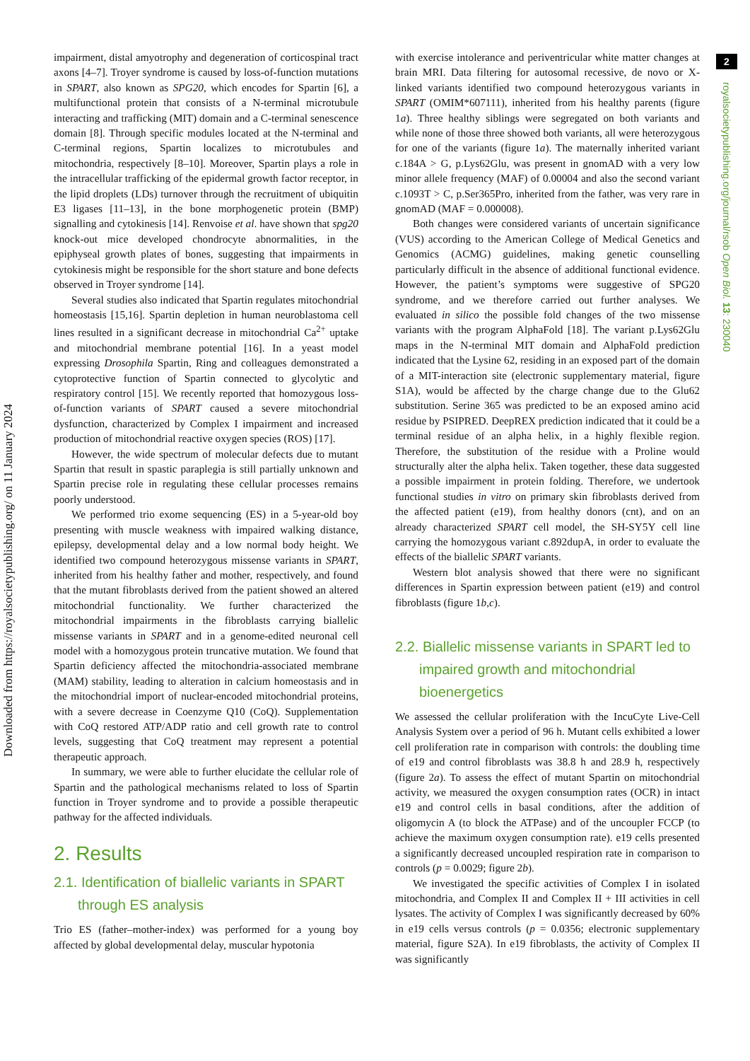Downloaded from https://royalsocietypublishing.org/ on 11 January 2024
2
royalsocietypublishing.org/journal/rsob Open Biol. 13: 230040
impairment, distal amyotrophy and degeneration of corticospinal tract axons [4–7]. Troyer syndrome is caused by loss-of-function mutations in SPART, also known as SPG20, which encodes for Spartin [6], a multifunctional protein that consists of a N-terminal microtubule interacting and trafficking (MIT) domain and a C-terminal senescence domain [8]. Through specific modules located at the N-terminal and C-terminal regions, Spartin localizes to microtubules and mitochondria, respectively [8–10]. Moreover, Spartin plays a role in the intracellular trafficking of the epidermal growth factor receptor, in the lipid droplets (LDs) turnover through the recruitment of ubiquitin E3 ligases [11–13], in the bone morphogenetic protein (BMP) signalling and cytokinesis [14]. Renvoise et al. have shown that spg20 knock-out mice developed chondrocyte abnormalities, in the epiphyseal growth plates of bones, suggesting that impairments in cytokinesis might be responsible for the short stature and bone defects observed in Troyer syndrome [14].
Several studies also indicated that Spartin regulates mitochondrial homeostasis [15,16]. Spartin depletion in human neuroblastoma cell lines resulted in a significant decrease in mitochondrial Ca<sup>2+</sup> uptake and mitochondrial membrane potential [16]. In a yeast model expressing Drosophila Spartin, Ring and colleagues demonstrated a cytoprotective function of Spartin connected to glycolytic and respiratory control [15]. We recently reported that homozygous loss-of-function variants of SPART caused a severe mitochondrial dysfunction, characterized by Complex I impairment and increased production of mitochondrial reactive oxygen species (ROS) [17].
However, the wide spectrum of molecular defects due to mutant Spartin that result in spastic paraplegia is still partially unknown and Spartin precise role in regulating these cellular processes remains poorly understood.
We performed trio exome sequencing (ES) in a 5-year-old boy presenting with muscle weakness with impaired walking distance, epilepsy, developmental delay and a low normal body height. We identified two compound heterozygous missense variants in SPART, inherited from his healthy father and mother, respectively, and found that the mutant fibroblasts derived from the patient showed an altered mitochondrial functionality. We further characterized the mitochondrial impairments in the fibroblasts carrying biallelic missense variants in SPART and in a genome-edited neuronal cell model with a homozygous protein truncative mutation. We found that Spartin deficiency affected the mitochondria-associated membrane (MAM) stability, leading to alteration in calcium homeostasis and in the mitochondrial import of nuclear-encoded mitochondrial proteins, with a severe decrease in Coenzyme Q10 (CoQ). Supplementation with CoQ restored ATP/ADP ratio and cell growth rate to control levels, suggesting that CoQ treatment may represent a potential therapeutic approach.
In summary, we were able to further elucidate the cellular role of Spartin and the pathological mechanisms related to loss of Spartin function in Troyer syndrome and to provide a possible therapeutic pathway for the affected individuals.
2. Results
2.1. Identification of biallelic variants in SPART through ES analysis
Trio ES (father–mother-index) was performed for a young boy affected by global developmental delay, muscular hypotonia
with exercise intolerance and periventricular white matter changes at brain MRI. Data filtering for autosomal recessive, de novo or X-linked variants identified two compound heterozygous variants in SPART (OMIM*607111), inherited from his healthy parents (figure 1a). Three healthy siblings were segregated on both variants and while none of those three showed both variants, all were heterozygous for one of the variants (figure 1a). The maternally inherited variant c.184A > G, p.Lys62Glu, was present in gnomAD with a very low minor allele frequency (MAF) of 0.00004 and also the second variant c.1093T > C, p.Ser365Pro, inherited from the father, was very rare in gnomAD (MAF = 0.000008).
Both changes were considered variants of uncertain significance (VUS) according to the American College of Medical Genetics and Genomics (ACMG) guidelines, making genetic counselling particularly difficult in the absence of additional functional evidence. However, the patient’s symptoms were suggestive of SPG20 syndrome, and we therefore carried out further analyses. We evaluated in silico the possible fold changes of the two missense variants with the program AlphaFold [18]. The variant p.Lys62Glu maps in the N-terminal MIT domain and AlphaFold prediction indicated that the Lysine 62, residing in an exposed part of the domain of a MIT-interaction site (electronic supplementary material, figure S1A), would be affected by the charge change due to the Glu62 substitution. Serine 365 was predicted to be an exposed amino acid residue by PSIPRED. DeepREX prediction indicated that it could be a terminal residue of an alpha helix, in a highly flexible region. Therefore, the substitution of the residue with a Proline would structurally alter the alpha helix. Taken together, these data suggested a possible impairment in protein folding. Therefore, we undertook functional studies in vitro on primary skin fibroblasts derived from the affected patient (e19), from healthy donors (cnt), and on an already characterized SPART cell model, the SH-SY5Y cell line carrying the homozygous variant c.892dupA, in order to evaluate the effects of the biallelic SPART variants.
Western blot analysis showed that there were no significant differences in Spartin expression between patient (e19) and control fibroblasts (figure 1b,c).
2.2. Biallelic missense variants in SPART led to impaired growth and mitochondrial bioenergetics
We assessed the cellular proliferation with the IncuCyte Live-Cell Analysis System over a period of 96 h. Mutant cells exhibited a lower cell proliferation rate in comparison with controls: the doubling time of e19 and control fibroblasts was 38.8 h and 28.9 h, respectively (figure 2a). To assess the effect of mutant Spartin on mitochondrial activity, we measured the oxygen consumption rates (OCR) in intact e19 and control cells in basal conditions, after the addition of oligomycin A (to block the ATPase) and of the uncoupler FCCP (to achieve the maximum oxygen consumption rate). e19 cells presented a significantly decreased uncoupled respiration rate in comparison to controls (p = 0.0029; figure 2b).
We investigated the specific activities of Complex I in isolated mitochondria, and Complex II and Complex II + III activities in cell lysates. The activity of Complex I was significantly decreased by 60% in e19 cells versus controls (p = 0.0356; electronic supplementary material, figure S2A). In e19 fibroblasts, the activity of Complex II was significantly